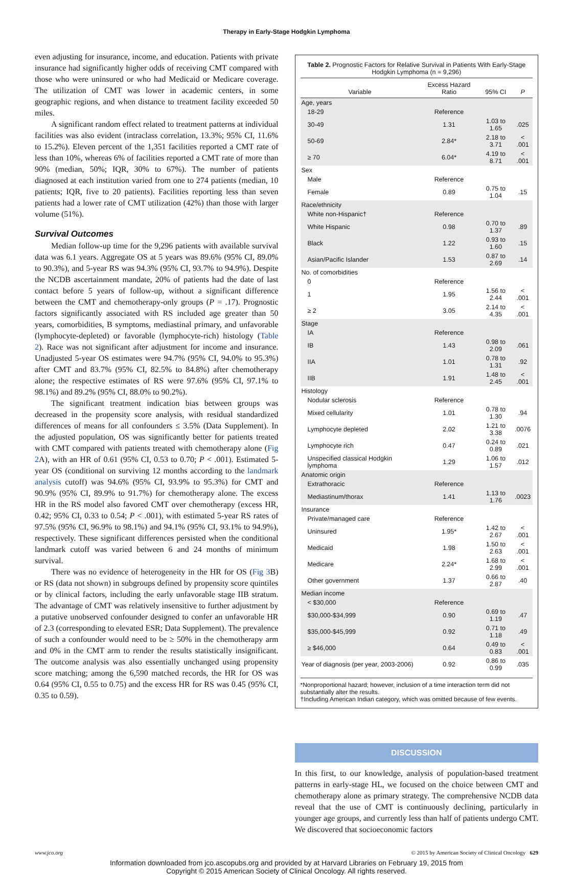Therapy in Early-Stage Hodgkin Lymphoma
even adjusting for insurance, income, and education. Patients with private insurance had significantly higher odds of receiving CMT compared with those who were uninsured or who had Medicaid or Medicare coverage. The utilization of CMT was lower in academic centers, in some geographic regions, and when distance to treatment facility exceeded 50 miles.
A significant random effect related to treatment patterns at individual facilities was also evident (intraclass correlation, 13.3%; 95% CI, 11.6% to 15.2%). Eleven percent of the 1,351 facilities reported a CMT rate of less than 10%, whereas 6% of facilities reported a CMT rate of more than 90% (median, 50%; IQR, 30% to 67%). The number of patients diagnosed at each institution varied from one to 274 patients (median, 10 patients; IQR, five to 20 patients). Facilities reporting less than seven patients had a lower rate of CMT utilization (42%) than those with larger volume (51%).
Survival Outcomes
Median follow-up time for the 9,296 patients with available survival data was 6.1 years. Aggregate OS at 5 years was 89.6% (95% CI, 89.0% to 90.3%), and 5-year RS was 94.3% (95% CI, 93.7% to 94.9%). Despite the NCDB ascertainment mandate, 20% of patients had the date of last contact before 5 years of follow-up, without a significant difference between the CMT and chemotherapy-only groups (P = .17). Prognostic factors significantly associated with RS included age greater than 50 years, comorbidities, B symptoms, mediastinal primary, and unfavorable (lymphocyte-depleted) or favorable (lymphocyte-rich) histology (Table 2). Race was not significant after adjustment for income and insurance. Unadjusted 5-year OS estimates were 94.7% (95% CI, 94.0% to 95.3%) after CMT and 83.7% (95% CI, 82.5% to 84.8%) after chemotherapy alone; the respective estimates of RS were 97.6% (95% CI, 97.1% to 98.1%) and 89.2% (95% CI, 88.0% to 90.2%).
The significant treatment indication bias between groups was decreased in the propensity score analysis, with residual standardized differences of means for all confounders ≤ 3.5% (Data Supplement). In the adjusted population, OS was significantly better for patients treated with CMT compared with patients treated with chemotherapy alone (Fig 2 A), with an HR of 0.61 (95% CI, 0.53 to 0.70; P < .001). Estimated 5-year OS (conditional on surviving 12 months according to the landmark analysis cutoff) was 94.6% (95% CI, 93.9% to 95.3%) for CMT and 90.9% (95% CI, 89.9% to 91.7%) for chemotherapy alone. The excess HR in the RS model also favored CMT over chemotherapy (excess HR, 0.42; 95% CI, 0.33 to 0.54; P < .001), with estimated 5-year RS rates of 97.5% (95% CI, 96.9% to 98.1%) and 94.1% (95% CI, 93.1% to 94.9%), respectively. These significant differences persisted when the conditional landmark cutoff was varied between 6 and 24 months of minimum survival.
There was no evidence of heterogeneity in the HR for OS (Fig 3 B) or RS (data not shown) in subgroups defined by propensity score quintiles or by clinical factors, including the early unfavorable stage IIB stratum. The advantage of CMT was relatively insensitive to further adjustment by a putative unobserved confounder designed to confer an unfavorable HR of 2.3 (corresponding to elevated ESR; Data Supplement). The prevalence of such a confounder would need to be ≥ 50% in the chemotherapy arm and 0% in the CMT arm to render the results statistically insignificant. The outcome analysis was also essentially unchanged using propensity score matching; among the 6,590 matched records, the HR for OS was 0.64 (95% CI, 0.55 to 0.75) and the excess HR for RS was 0.45 (95% CI, 0.35 to 0.59).
Table 2. Prognostic Factors for Relative Survival in Patients With Early-Stage Hodgkin Lymphoma (n = 9,296)
| Variable | Excess Hazard Ratio | 95% CI | P |
| --- | --- | --- | --- |
| Age, years | | | |
| 18-29 | Reference | | |
| 30-49 | 1.31 | 1.03 to 1.65 | .025 |
| 50-69 | 2.84* | 2.18 to 3.71 | < .001 |
| ≥ 70 | 6.04* | 4.19 to 8.71 | < .001 |
| Sex | | | |
| Male | Reference | | |
| Female | 0.89 | 0.75 to 1.04 | .15 |
| Race/ethnicity | | | |
| White non-Hispanic† | Reference | | |
| White Hispanic | 0.98 | 0.70 to 1.37 | .89 |
| Black | 1.22 | 0.93 to 1.60 | .15 |
| Asian/Pacific Islander | 1.53 | 0.87 to 2.69 | .14 |
| No. of comorbidities | | | |
| 0 | Reference | | |
| 1 | 1.95 | 1.56 to 2.44 | < .001 |
| ≥ 2 | 3.05 | 2.14 to 4.35 | < .001 |
| Stage | | | |
| IA | Reference | | |
| IB | 1.43 | 0.98 to 2.09 | .061 |
| IIA | 1.01 | 0.78 to 1.31 | .92 |
| IIB | 1.91 | 1.48 to 2.45 | < .001 |
| Histology | | | |
| Nodular sclerosis | Reference | | |
| Mixed cellularity | 1.01 | 0.78 to 1.30 | .94 |
| Lymphocyte depleted | 2.02 | 1.21 to 3.38 | .0076 |
| Lymphocyte rich | 0.47 | 0.24 to 0.89 | .021 |
| Unspecified classical Hodgkin lymphoma | 1.29 | 1.06 to 1.57 | .012 |
| Anatomic origin | | | |
| Extrathoracic | Reference | | |
| Mediastinum/thorax | 1.41 | 1.13 to 1.76 | .0023 |
| Insurance | | | |
| Private/managed care | Reference | | |
| Uninsured | 1.95* | 1.42 to 2.67 | < .001 |
| Medicaid | 1.98 | 1.50 to 2.63 | < .001 |
| Medicare | 2.24* | 1.68 to 2.99 | < .001 |
| Other government | 1.37 | 0.66 to 2.87 | .40 |
| Median income | | | |
| < $30,000 | Reference | | |
| $30,000-$34,999 | 0.90 | 0.69 to 1.19 | .47 |
| $35,000-$45,999 | 0.92 | 0.71 to 1.18 | .49 |
| ≥ $46,000 | 0.64 | 0.49 to 0.83 | < .001 |
| Year of diagnosis (per year, 2003-2006) | 0.92 | 0.86 to 0.99 | .035 |
*Nonproportional hazard; however, inclusion of a time interaction term did not substantially alter the results.
†Including American Indian category, which was omitted because of few events.
DISCUSSION
In this first, to our knowledge, analysis of population-based treatment patterns in early-stage HL, we focused on the choice between CMT and chemotherapy alone as primary strategy. The comprehensive NCDB data reveal that the use of CMT is continuously declining, particularly in younger age groups, and currently less than half of patients undergo CMT. We discovered that socioeconomic factors
www.jco.org © 2015 by American Society of Clinical Oncology 629
Information downloaded from jco.ascopubs.org and provided by at Harvard Libraries on February 19, 2015 from
Copyright © 2015 American Society of Clinical Oncology. All rights reserved.